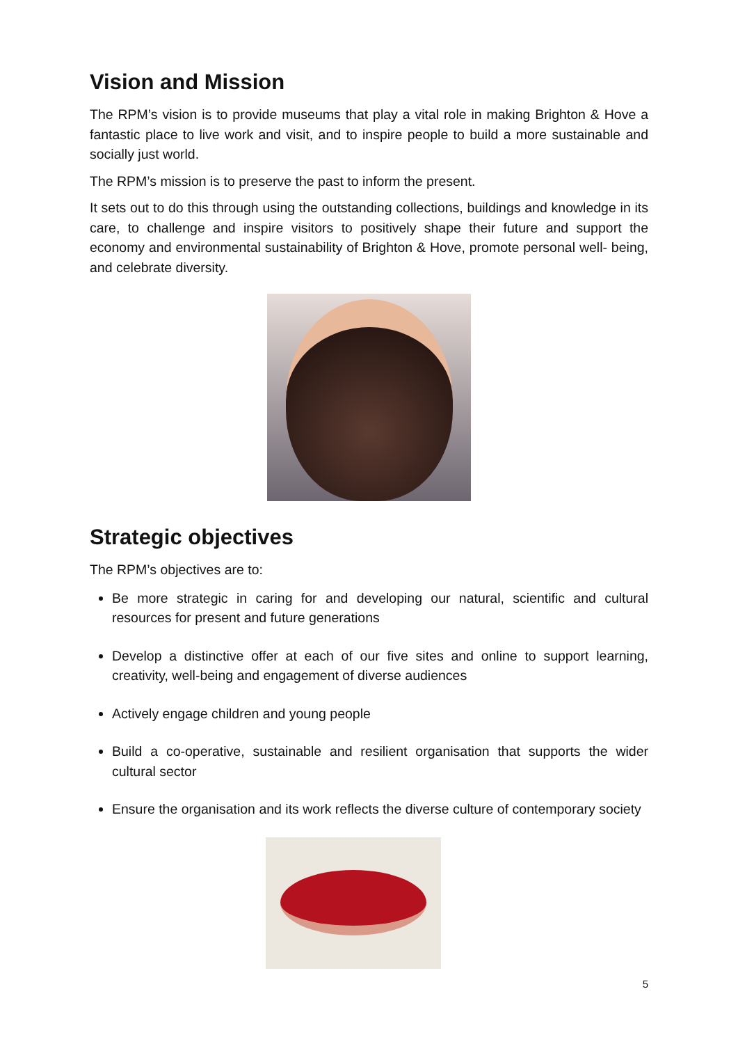Vision and Mission
The RPM’s vision is to provide museums that play a vital role in making Brighton & Hove a fantastic place to live work and visit, and to inspire people to build a more sustainable and socially just world.
The RPM’s mission is to preserve the past to inform the present.
It sets out to do this through using the outstanding collections, buildings and knowledge in its care, to challenge and inspire visitors to positively shape their future and support the economy and environmental sustainability of Brighton & Hove, promote personal well- being, and celebrate diversity.
Strategic objectives
The RPM’s objectives are to:
Be more strategic in caring for and developing our natural, scientific and cultural resources for present and future generations
Develop a distinctive offer at each of our five sites and online to support learning, creativity, well-being and engagement of diverse audiences
Actively engage children and young people
Build a co-operative, sustainable and resilient organisation that supports the wider cultural sector
Ensure the organisation and its work reflects the diverse culture of contemporary society
5